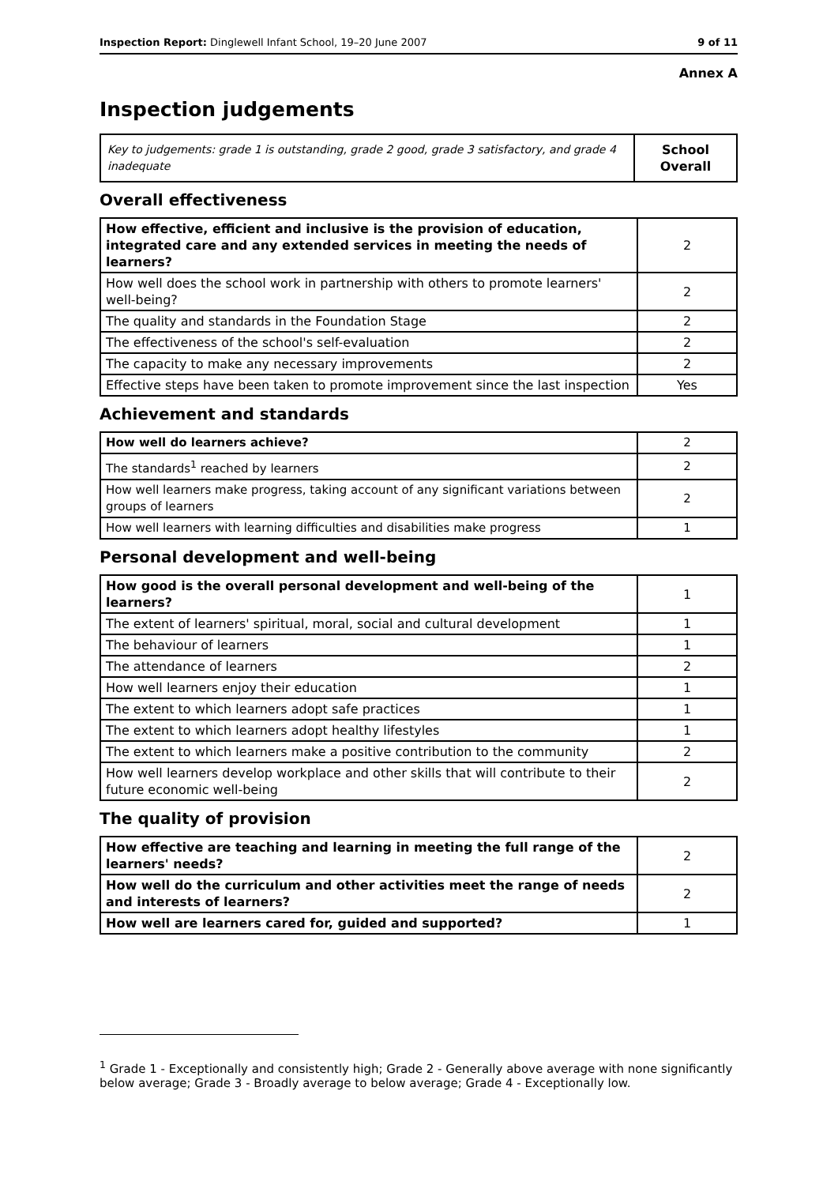Inspection Report: Dinglewell Infant School, 19–20 June 2007 9 of 11
Annex A
Inspection judgements
| Key to judgements: grade 1 is outstanding, grade 2 good, grade 3 satisfactory, and grade 4 inadequate | School Overall |
Overall effectiveness
| How effective, efficient and inclusive is the provision of education, integrated care and any extended services in meeting the needs of learners? | 2 |
| How well does the school work in partnership with others to promote learners' well-being? | 2 |
| The quality and standards in the Foundation Stage | 2 |
| The effectiveness of the school's self-evaluation | 2 |
| The capacity to make any necessary improvements | 2 |
| Effective steps have been taken to promote improvement since the last inspection | Yes |
Achievement and standards
| How well do learners achieve? | 2 |
| The standards<sup>1</sup> reached by learners | 2 |
| How well learners make progress, taking account of any significant variations between groups of learners | 2 |
| How well learners with learning difficulties and disabilities make progress | 1 |
Personal development and well-being
| How good is the overall personal development and well-being of the learners? | 1 |
| The extent of learners' spiritual, moral, social and cultural development | 1 |
| The behaviour of learners | 1 |
| The attendance of learners | 2 |
| How well learners enjoy their education | 1 |
| The extent to which learners adopt safe practices | 1 |
| The extent to which learners adopt healthy lifestyles | 1 |
| The extent to which learners make a positive contribution to the community | 2 |
| How well learners develop workplace and other skills that will contribute to their future economic well-being | 2 |
The quality of provision
| How effective are teaching and learning in meeting the full range of the learners' needs? | 2 |
| How well do the curriculum and other activities meet the range of needs and interests of learners? | 2 |
| How well are learners cared for, guided and supported? | 1 |
<sup>1</sup> Grade 1 - Exceptionally and consistently high; Grade 2 - Generally above average with none significantly below average; Grade 3 - Broadly average to below average; Grade 4 - Exceptionally low.